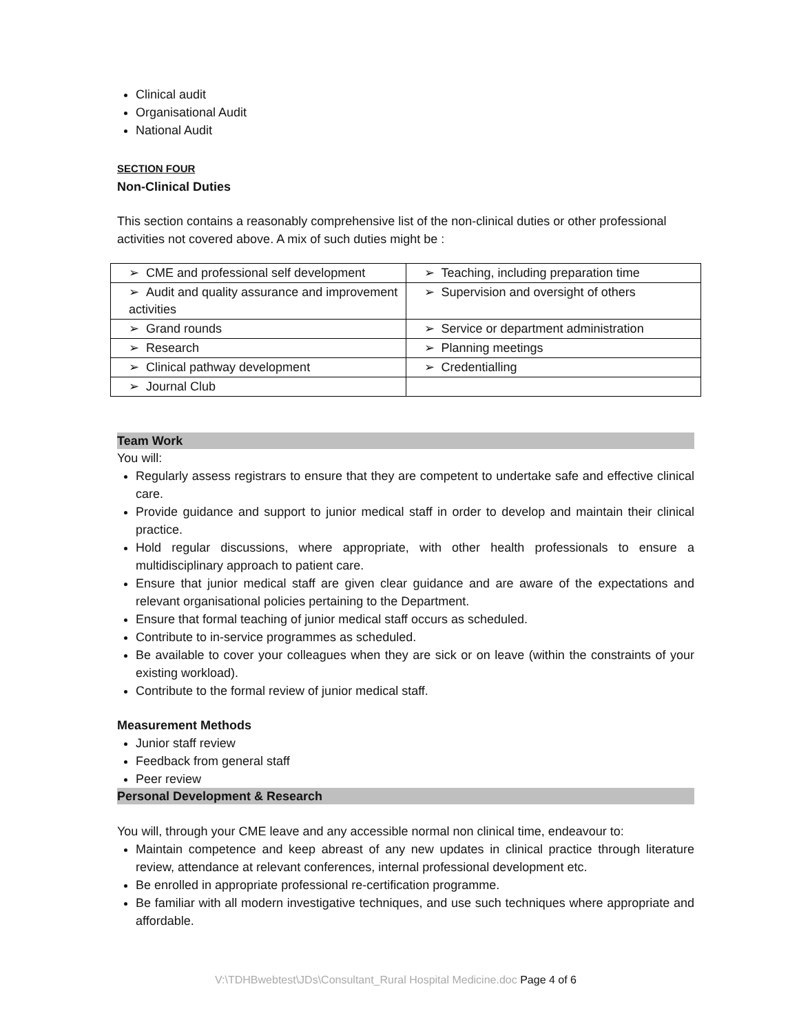Clinical audit
Organisational Audit
National Audit
SECTION FOUR
Non-Clinical Duties
This section contains a reasonably comprehensive list of the non-clinical duties or other professional activities not covered above. A mix of such duties might be :
| ➢ CME and professional self development | ➢ Teaching, including preparation time |
| ➢ Audit and quality assurance and improvement activities | ➢ Supervision and oversight of others |
| ➢ Grand rounds | ➢ Service or department administration |
| ➢ Research | ➢ Planning meetings |
| ➢ Clinical pathway development | ➢ Credentialling |
| ➢ Journal Club | |
Team Work
You will:
Regularly assess registrars to ensure that they are competent to undertake safe and effective clinical care.
Provide guidance and support to junior medical staff in order to develop and maintain their clinical practice.
Hold regular discussions, where appropriate, with other health professionals to ensure a multidisciplinary approach to patient care.
Ensure that junior medical staff are given clear guidance and are aware of the expectations and relevant organisational policies pertaining to the Department.
Ensure that formal teaching of junior medical staff occurs as scheduled.
Contribute to in-service programmes as scheduled.
Be available to cover your colleagues when they are sick or on leave (within the constraints of your existing workload).
Contribute to the formal review of junior medical staff.
Measurement Methods
Junior staff review
Feedback from general staff
Peer review
Personal Development & Research
You will, through your CME leave and any accessible normal non clinical time, endeavour to:
Maintain competence and keep abreast of any new updates in clinical practice through literature review, attendance at relevant conferences, internal professional development etc.
Be enrolled in appropriate professional re-certification programme.
Be familiar with all modern investigative techniques, and use such techniques where appropriate and affordable.
V:\TDHBwebtest\JDs\Consultant_Rural Hospital Medicine.doc Page 4 of 6